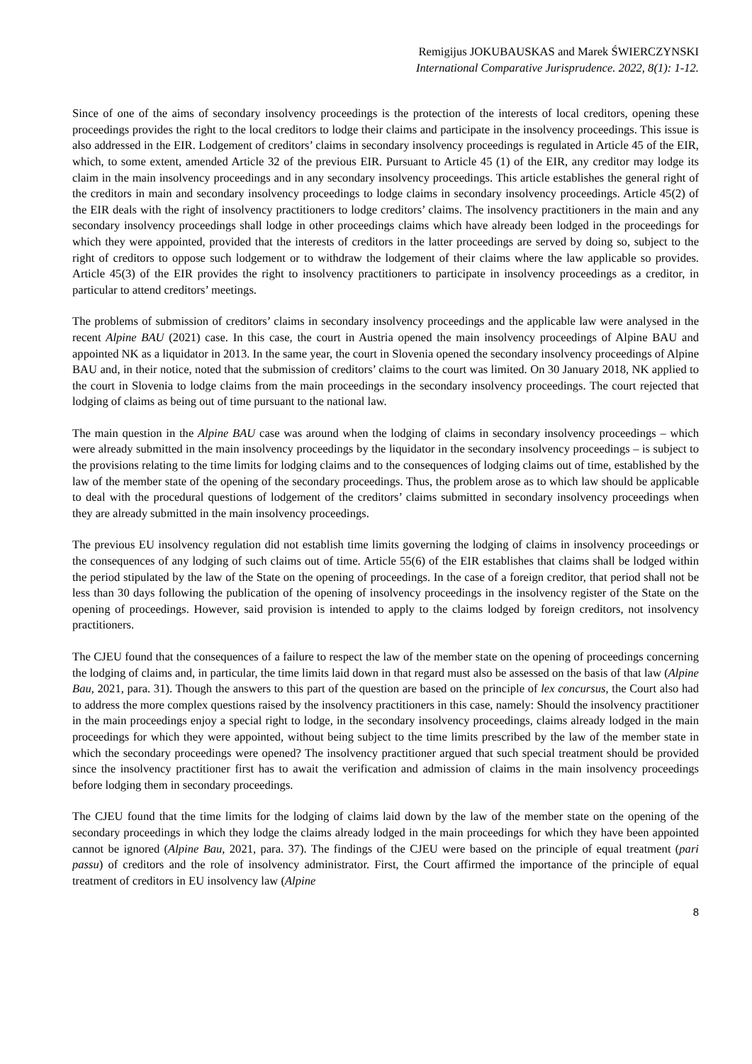Remigijus JOKUBAUSKAS and Marek ŚWIERCZYNSKI
International Comparative Jurisprudence. 2022, 8(1): 1-12.
Since of one of the aims of secondary insolvency proceedings is the protection of the interests of local creditors, opening these proceedings provides the right to the local creditors to lodge their claims and participate in the insolvency proceedings. This issue is also addressed in the EIR. Lodgement of creditors’ claims in secondary insolvency proceedings is regulated in Article 45 of the EIR, which, to some extent, amended Article 32 of the previous EIR. Pursuant to Article 45 (1) of the EIR, any creditor may lodge its claim in the main insolvency proceedings and in any secondary insolvency proceedings. This article establishes the general right of the creditors in main and secondary insolvency proceedings to lodge claims in secondary insolvency proceedings. Article 45(2) of the EIR deals with the right of insolvency practitioners to lodge creditors’ claims. The insolvency practitioners in the main and any secondary insolvency proceedings shall lodge in other proceedings claims which have already been lodged in the proceedings for which they were appointed, provided that the interests of creditors in the latter proceedings are served by doing so, subject to the right of creditors to oppose such lodgement or to withdraw the lodgement of their claims where the law applicable so provides. Article 45(3) of the EIR provides the right to insolvency practitioners to participate in insolvency proceedings as a creditor, in particular to attend creditors’ meetings.
The problems of submission of creditors’ claims in secondary insolvency proceedings and the applicable law were analysed in the recent Alpine BAU (2021) case. In this case, the court in Austria opened the main insolvency proceedings of Alpine BAU and appointed NK as a liquidator in 2013. In the same year, the court in Slovenia opened the secondary insolvency proceedings of Alpine BAU and, in their notice, noted that the submission of creditors’ claims to the court was limited. On 30 January 2018, NK applied to the court in Slovenia to lodge claims from the main proceedings in the secondary insolvency proceedings. The court rejected that lodging of claims as being out of time pursuant to the national law.
The main question in the Alpine BAU case was around when the lodging of claims in secondary insolvency proceedings – which were already submitted in the main insolvency proceedings by the liquidator in the secondary insolvency proceedings – is subject to the provisions relating to the time limits for lodging claims and to the consequences of lodging claims out of time, established by the law of the member state of the opening of the secondary proceedings. Thus, the problem arose as to which law should be applicable to deal with the procedural questions of lodgement of the creditors’ claims submitted in secondary insolvency proceedings when they are already submitted in the main insolvency proceedings.
The previous EU insolvency regulation did not establish time limits governing the lodging of claims in insolvency proceedings or the consequences of any lodging of such claims out of time. Article 55(6) of the EIR establishes that claims shall be lodged within the period stipulated by the law of the State on the opening of proceedings. In the case of a foreign creditor, that period shall not be less than 30 days following the publication of the opening of insolvency proceedings in the insolvency register of the State on the opening of proceedings. However, said provision is intended to apply to the claims lodged by foreign creditors, not insolvency practitioners.
The CJEU found that the consequences of a failure to respect the law of the member state on the opening of proceedings concerning the lodging of claims and, in particular, the time limits laid down in that regard must also be assessed on the basis of that law (Alpine Bau, 2021, para. 31). Though the answers to this part of the question are based on the principle of lex concursus, the Court also had to address the more complex questions raised by the insolvency practitioners in this case, namely: Should the insolvency practitioner in the main proceedings enjoy a special right to lodge, in the secondary insolvency proceedings, claims already lodged in the main proceedings for which they were appointed, without being subject to the time limits prescribed by the law of the member state in which the secondary proceedings were opened? The insolvency practitioner argued that such special treatment should be provided since the insolvency practitioner first has to await the verification and admission of claims in the main insolvency proceedings before lodging them in secondary proceedings.
The CJEU found that the time limits for the lodging of claims laid down by the law of the member state on the opening of the secondary proceedings in which they lodge the claims already lodged in the main proceedings for which they have been appointed cannot be ignored (Alpine Bau, 2021, para. 37). The findings of the CJEU were based on the principle of equal treatment (pari passu) of creditors and the role of insolvency administrator. First, the Court affirmed the importance of the principle of equal treatment of creditors in EU insolvency law (Alpine
8